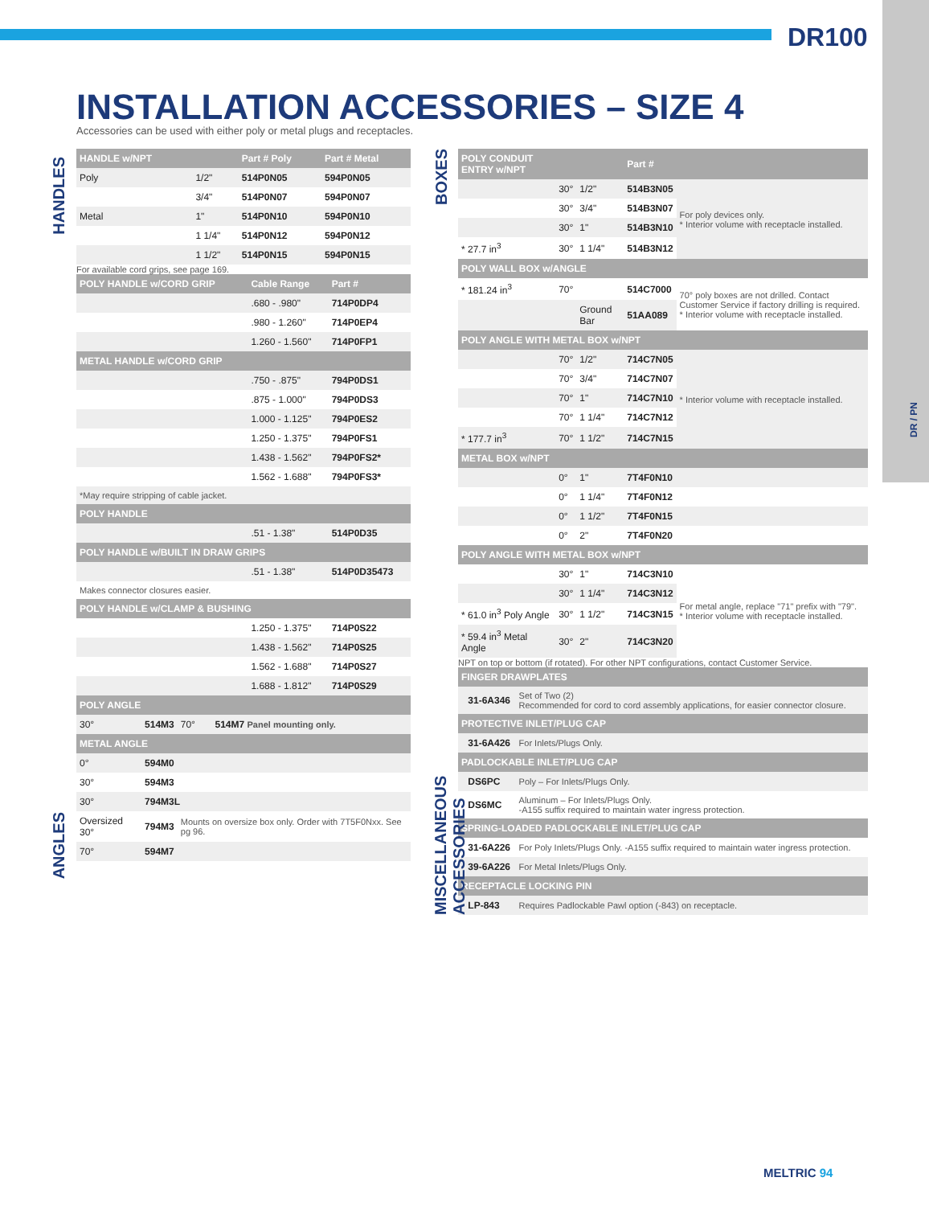DR100
DR / PN
INSTALLATION ACCESSORIES – SIZE 4
Accessories can be used with either poly or metal plugs and receptacles.
HANDLES
| HANDLE w/NPT | | Part # Poly | Part # Metal |
| --- | --- | --- | --- |
| Poly | 1/2" | 514P0N05 | 594P0N05 |
| | 3/4" | 514P0N07 | 594P0N07 |
| Metal | 1" | 514P0N10 | 594P0N10 |
| | 1 1/4" | 514P0N12 | 594P0N12 |
| | 1 1/2" | 514P0N15 | 594P0N15 |
For available cord grips, see page 169.
| POLY HANDLE w/CORD GRIP | Cable Range | Part # |
| --- | --- | --- |
| | .680 - .980" | 714P0DP4 |
| | .980 - 1.260" | 714P0EP4 |
| | 1.260 - 1.560" | 714P0FP1 |
| METAL HANDLE w/CORD GRIP | | |
| | .750 - .875" | 794P0DS1 |
| | .875 - 1.000" | 794P0DS3 |
| | 1.000 - 1.125" | 794P0ES2 |
| | 1.250 - 1.375" | 794P0FS1 |
| | 1.438 - 1.562" | 794P0FS2* |
| | 1.562 - 1.688" | 794P0FS3* |
| *May require stripping of cable jacket. | | |
| POLY HANDLE | | |
| | .51 - 1.38" | 514P0D35 |
| POLY HANDLE w/BUILT IN DRAW GRIPS | | |
| | .51 - 1.38" | 514P0D35473 |
| Makes connector closures easier. | | |
| POLY HANDLE w/CLAMP & BUSHING | | |
| | 1.250 - 1.375" | 714P0S22 |
| | 1.438 - 1.562" | 714P0S25 |
| | 1.562 - 1.688" | 714P0S27 |
| | 1.688 - 1.812" | 714P0S29 |
ANGLES
| POLY ANGLE | | | |
| --- | --- | --- | --- |
| 30° | 514M3 | 70° | 514M7 Panel mounting only. |
| METAL ANGLE | | | |
| 0° | 594M0 | | |
| 30° | 594M3 | | |
| 30° | 794M3L | | |
| Oversized 30° | 794M3 | Mounts on oversize box only. Order with 7T5F0Nxx. See pg 96. | |
| 70° | 594M7 | | |
BOXES
| POLY CONDUIT ENTRY w/NPT | | | Part # | |
| --- | --- | --- | --- | --- |
| | 30° | 1/2" | 514B3N05 | For poly devices only. * Interior volume with receptacle installed. |
| | 30° | 3/4" | 514B3N07 | |
| | 30° | 1" | 514B3N10 | |
| * 27.7 in<sup>3</sup> | 30° | 1 1/4" | 514B3N12 | |
| POLY WALL BOX w/ANGLE | | | | |
| * 181.24 in<sup>3</sup> | 70° | | 514C7000 | 70° poly boxes are not drilled. Contact Customer Service if factory drilling is required. * Interior volume with receptacle installed. |
| | | Ground Bar | 51AA089 | |
| POLY ANGLE WITH METAL BOX w/NPT | | | | |
| | 70° | 1/2" | 714C7N05 | * Interior volume with receptacle installed. |
| | 70° | 3/4" | 714C7N07 | |
| | 70° | 1" | 714C7N10 | |
| | 70° | 1 1/4" | 714C7N12 | |
| * 177.7 in<sup>3</sup> | 70° | 1 1/2" | 714C7N15 | |
| METAL BOX w/NPT | | | | |
| | 0° | 1" | 7T4F0N10 | |
| | 0° | 1 1/4" | 7T4F0N12 | |
| | 0° | 1 1/2" | 7T4F0N15 | |
| | 0° | 2" | 7T4F0N20 | |
| POLY ANGLE WITH METAL BOX w/NPT | | | | |
| | 30° | 1" | 714C3N10 | For metal angle, replace "71" prefix with "79". * Interior volume with receptacle installed. |
| | 30° | 1 1/4" | 714C3N12 | |
| * 61.0 in<sup>3</sup> Poly Angle | 30° | 1 1/2" | 714C3N15 | |
| * 59.4 in<sup>3</sup> Metal Angle | 30° | 2" | 714C3N20 | |
NPT on top or bottom (if rotated). For other NPT configurations, contact Customer Service.
MISCELLANEOUS ACCESSORIES
| FINGER DRAWPLATES | | |
| --- | --- | --- |
| | 31-6A346 | Set of Two (2) Recommended for cord to cord assembly applications, for easier connector closure. |
| PROTECTIVE INLET/PLUG CAP | | |
| | 31-6A426 | For Inlets/Plugs Only. |
| PADLOCKABLE INLET/PLUG CAP | | |
| | DS6PC | Poly – For Inlets/Plugs Only. |
| | DS6MC | Aluminum – For Inlets/Plugs Only. -A155 suffix required to maintain water ingress protection. |
| SPRING-LOADED PADLOCKABLE INLET/PLUG CAP | | |
| | 31-6A226 | For Poly Inlets/Plugs Only. -A155 suffix required to maintain water ingress protection. |
| | 39-6A226 | For Metal Inlets/Plugs Only. |
| RECEPTACLE LOCKING PIN | | |
| | LP-843 | Requires Padlockable Pawl option (-843) on receptacle. |
MELTRIC 94